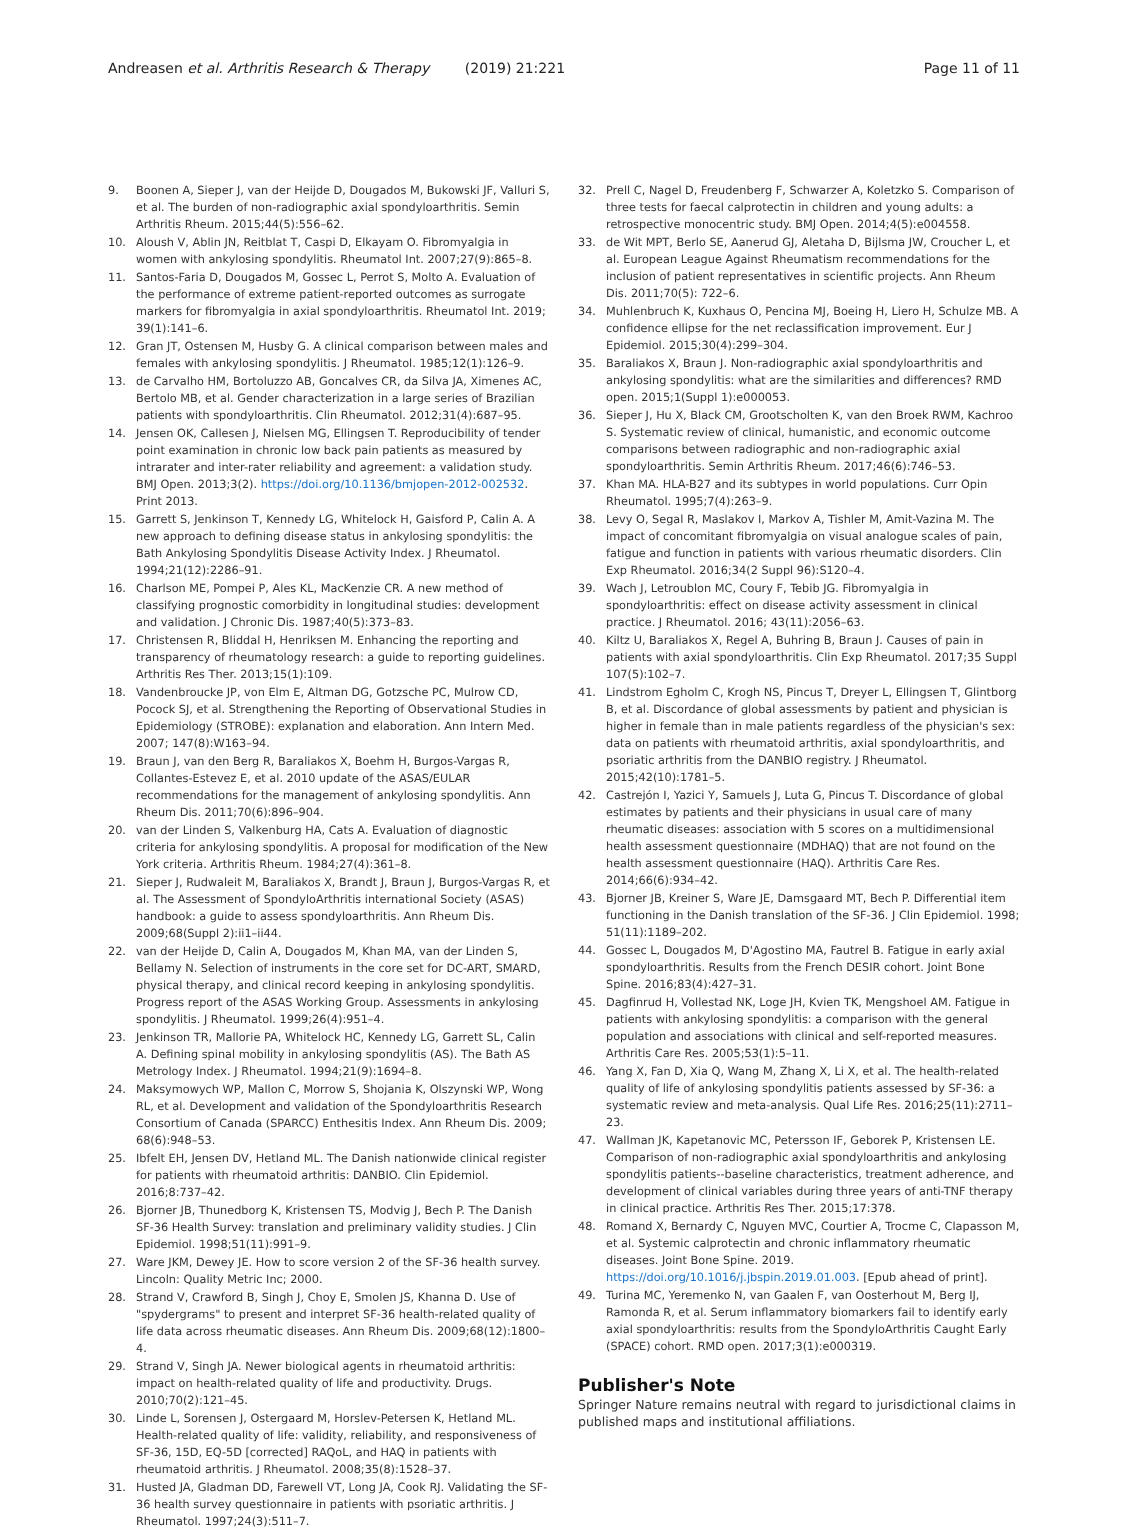Andreasen et al. Arthritis Research & Therapy (2019) 21:221
Page 11 of 11
9. Boonen A, Sieper J, van der Heijde D, Dougados M, Bukowski JF, Valluri S, et al. The burden of non-radiographic axial spondyloarthritis. Semin Arthritis Rheum. 2015;44(5):556–62.
10. Aloush V, Ablin JN, Reitblat T, Caspi D, Elkayam O. Fibromyalgia in women with ankylosing spondylitis. Rheumatol Int. 2007;27(9):865–8.
11. Santos-Faria D, Dougados M, Gossec L, Perrot S, Molto A. Evaluation of the performance of extreme patient-reported outcomes as surrogate markers for fibromyalgia in axial spondyloarthritis. Rheumatol Int. 2019; 39(1):141–6.
12. Gran JT, Ostensen M, Husby G. A clinical comparison between males and females with ankylosing spondylitis. J Rheumatol. 1985;12(1):126–9.
13. de Carvalho HM, Bortoluzzo AB, Goncalves CR, da Silva JA, Ximenes AC, Bertolo MB, et al. Gender characterization in a large series of Brazilian patients with spondyloarthritis. Clin Rheumatol. 2012;31(4):687–95.
14. Jensen OK, Callesen J, Nielsen MG, Ellingsen T. Reproducibility of tender point examination in chronic low back pain patients as measured by intrarater and inter-rater reliability and agreement: a validation study. BMJ Open. 2013;3(2). https://doi.org/10.1136/bmjopen-2012-002532. Print 2013.
15. Garrett S, Jenkinson T, Kennedy LG, Whitelock H, Gaisford P, Calin A. A new approach to defining disease status in ankylosing spondylitis: the Bath Ankylosing Spondylitis Disease Activity Index. J Rheumatol. 1994;21(12):2286–91.
16. Charlson ME, Pompei P, Ales KL, MacKenzie CR. A new method of classifying prognostic comorbidity in longitudinal studies: development and validation. J Chronic Dis. 1987;40(5):373–83.
17. Christensen R, Bliddal H, Henriksen M. Enhancing the reporting and transparency of rheumatology research: a guide to reporting guidelines. Arthritis Res Ther. 2013;15(1):109.
18. Vandenbroucke JP, von Elm E, Altman DG, Gotzsche PC, Mulrow CD, Pocock SJ, et al. Strengthening the Reporting of Observational Studies in Epidemiology (STROBE): explanation and elaboration. Ann Intern Med. 2007; 147(8):W163–94.
19. Braun J, van den Berg R, Baraliakos X, Boehm H, Burgos-Vargas R, Collantes-Estevez E, et al. 2010 update of the ASAS/EULAR recommendations for the management of ankylosing spondylitis. Ann Rheum Dis. 2011;70(6):896–904.
20. van der Linden S, Valkenburg HA, Cats A. Evaluation of diagnostic criteria for ankylosing spondylitis. A proposal for modification of the New York criteria. Arthritis Rheum. 1984;27(4):361–8.
21. Sieper J, Rudwaleit M, Baraliakos X, Brandt J, Braun J, Burgos-Vargas R, et al. The Assessment of SpondyloArthritis international Society (ASAS) handbook: a guide to assess spondyloarthritis. Ann Rheum Dis. 2009;68(Suppl 2):ii1–ii44.
22. van der Heijde D, Calin A, Dougados M, Khan MA, van der Linden S, Bellamy N. Selection of instruments in the core set for DC-ART, SMARD, physical therapy, and clinical record keeping in ankylosing spondylitis. Progress report of the ASAS Working Group. Assessments in ankylosing spondylitis. J Rheumatol. 1999;26(4):951–4.
23. Jenkinson TR, Mallorie PA, Whitelock HC, Kennedy LG, Garrett SL, Calin A. Defining spinal mobility in ankylosing spondylitis (AS). The Bath AS Metrology Index. J Rheumatol. 1994;21(9):1694–8.
24. Maksymowych WP, Mallon C, Morrow S, Shojania K, Olszynski WP, Wong RL, et al. Development and validation of the Spondyloarthritis Research Consortium of Canada (SPARCC) Enthesitis Index. Ann Rheum Dis. 2009; 68(6):948–53.
25. Ibfelt EH, Jensen DV, Hetland ML. The Danish nationwide clinical register for patients with rheumatoid arthritis: DANBIO. Clin Epidemiol. 2016;8:737–42.
26. Bjorner JB, Thunedborg K, Kristensen TS, Modvig J, Bech P. The Danish SF-36 Health Survey: translation and preliminary validity studies. J Clin Epidemiol. 1998;51(11):991–9.
27. Ware JKM, Dewey JE. How to score version 2 of the SF-36 health survey. Lincoln: Quality Metric Inc; 2000.
28. Strand V, Crawford B, Singh J, Choy E, Smolen JS, Khanna D. Use of "spydergrams" to present and interpret SF-36 health-related quality of life data across rheumatic diseases. Ann Rheum Dis. 2009;68(12):1800–4.
29. Strand V, Singh JA. Newer biological agents in rheumatoid arthritis: impact on health-related quality of life and productivity. Drugs. 2010;70(2):121–45.
30. Linde L, Sorensen J, Ostergaard M, Horslev-Petersen K, Hetland ML. Health-related quality of life: validity, reliability, and responsiveness of SF-36, 15D, EQ-5D [corrected] RAQoL, and HAQ in patients with rheumatoid arthritis. J Rheumatol. 2008;35(8):1528–37.
31. Husted JA, Gladman DD, Farewell VT, Long JA, Cook RJ. Validating the SF-36 health survey questionnaire in patients with psoriatic arthritis. J Rheumatol. 1997;24(3):511–7.
32. Prell C, Nagel D, Freudenberg F, Schwarzer A, Koletzko S. Comparison of three tests for faecal calprotectin in children and young adults: a retrospective monocentric study. BMJ Open. 2014;4(5):e004558.
33. de Wit MPT, Berlo SE, Aanerud GJ, Aletaha D, Bijlsma JW, Croucher L, et al. European League Against Rheumatism recommendations for the inclusion of patient representatives in scientific projects. Ann Rheum Dis. 2011;70(5): 722–6.
34. Muhlenbruch K, Kuxhaus O, Pencina MJ, Boeing H, Liero H, Schulze MB. A confidence ellipse for the net reclassification improvement. Eur J Epidemiol. 2015;30(4):299–304.
35. Baraliakos X, Braun J. Non-radiographic axial spondyloarthritis and ankylosing spondylitis: what are the similarities and differences? RMD open. 2015;1(Suppl 1):e000053.
36. Sieper J, Hu X, Black CM, Grootscholten K, van den Broek RWM, Kachroo S. Systematic review of clinical, humanistic, and economic outcome comparisons between radiographic and non-radiographic axial spondyloarthritis. Semin Arthritis Rheum. 2017;46(6):746–53.
37. Khan MA. HLA-B27 and its subtypes in world populations. Curr Opin Rheumatol. 1995;7(4):263–9.
38. Levy O, Segal R, Maslakov I, Markov A, Tishler M, Amit-Vazina M. The impact of concomitant fibromyalgia on visual analogue scales of pain, fatigue and function in patients with various rheumatic disorders. Clin Exp Rheumatol. 2016;34(2 Suppl 96):S120–4.
39. Wach J, Letroublon MC, Coury F, Tebib JG. Fibromyalgia in spondyloarthritis: effect on disease activity assessment in clinical practice. J Rheumatol. 2016; 43(11):2056–63.
40. Kiltz U, Baraliakos X, Regel A, Buhring B, Braun J. Causes of pain in patients with axial spondyloarthritis. Clin Exp Rheumatol. 2017;35 Suppl 107(5):102–7.
41. Lindstrom Egholm C, Krogh NS, Pincus T, Dreyer L, Ellingsen T, Glintborg B, et al. Discordance of global assessments by patient and physician is higher in female than in male patients regardless of the physician's sex: data on patients with rheumatoid arthritis, axial spondyloarthritis, and psoriatic arthritis from the DANBIO registry. J Rheumatol. 2015;42(10):1781–5.
42. Castrejón I, Yazici Y, Samuels J, Luta G, Pincus T. Discordance of global estimates by patients and their physicians in usual care of many rheumatic diseases: association with 5 scores on a multidimensional health assessment questionnaire (MDHAQ) that are not found on the health assessment questionnaire (HAQ). Arthritis Care Res. 2014;66(6):934–42.
43. Bjorner JB, Kreiner S, Ware JE, Damsgaard MT, Bech P. Differential item functioning in the Danish translation of the SF-36. J Clin Epidemiol. 1998; 51(11):1189–202.
44. Gossec L, Dougados M, D'Agostino MA, Fautrel B. Fatigue in early axial spondyloarthritis. Results from the French DESIR cohort. Joint Bone Spine. 2016;83(4):427–31.
45. Dagfinrud H, Vollestad NK, Loge JH, Kvien TK, Mengshoel AM. Fatigue in patients with ankylosing spondylitis: a comparison with the general population and associations with clinical and self-reported measures. Arthritis Care Res. 2005;53(1):5–11.
46. Yang X, Fan D, Xia Q, Wang M, Zhang X, Li X, et al. The health-related quality of life of ankylosing spondylitis patients assessed by SF-36: a systematic review and meta-analysis. Qual Life Res. 2016;25(11):2711–23.
47. Wallman JK, Kapetanovic MC, Petersson IF, Geborek P, Kristensen LE. Comparison of non-radiographic axial spondyloarthritis and ankylosing spondylitis patients--baseline characteristics, treatment adherence, and development of clinical variables during three years of anti-TNF therapy in clinical practice. Arthritis Res Ther. 2015;17:378.
48. Romand X, Bernardy C, Nguyen MVC, Courtier A, Trocme C, Clapasson M, et al. Systemic calprotectin and chronic inflammatory rheumatic diseases. Joint Bone Spine. 2019. https://doi.org/10.1016/j.jbspin.2019.01.003. [Epub ahead of print].
49. Turina MC, Yeremenko N, van Gaalen F, van Oosterhout M, Berg IJ, Ramonda R, et al. Serum inflammatory biomarkers fail to identify early axial spondyloarthritis: results from the SpondyloArthritis Caught Early (SPACE) cohort. RMD open. 2017;3(1):e000319.
Publisher's Note
Springer Nature remains neutral with regard to jurisdictional claims in published maps and institutional affiliations.